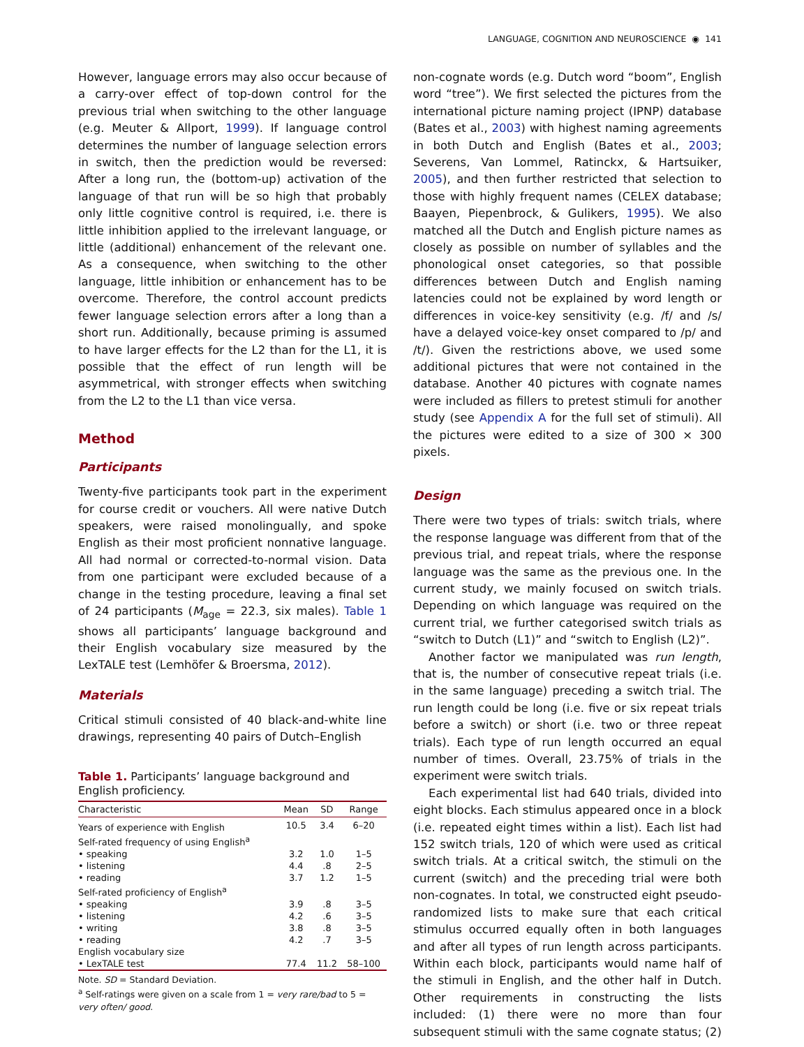LANGUAGE, COGNITION AND NEUROSCIENCE ◉ 141
However, language errors may also occur because of a carry-over effect of top-down control for the previous trial when switching to the other language (e.g. Meuter & Allport, 1999). If language control determines the number of language selection errors in switch, then the prediction would be reversed: After a long run, the (bottom-up) activation of the language of that run will be so high that probably only little cognitive control is required, i.e. there is little inhibition applied to the irrelevant language, or little (additional) enhancement of the relevant one. As a consequence, when switching to the other language, little inhibition or enhancement has to be overcome. Therefore, the control account predicts fewer language selection errors after a long than a short run. Additionally, because priming is assumed to have larger effects for the L2 than for the L1, it is possible that the effect of run length will be asymmetrical, with stronger effects when switching from the L2 to the L1 than vice versa.
Method
Participants
Twenty-five participants took part in the experiment for course credit or vouchers. All were native Dutch speakers, were raised monolingually, and spoke English as their most proficient nonnative language. All had normal or corrected-to-normal vision. Data from one participant were excluded because of a change in the testing procedure, leaving a final set of 24 participants (M<sub>age</sub> = 22.3, six males). Table 1 shows all participants’ language background and their English vocabulary size measured by the LexTALE test (Lemhöfer & Broersma, 2012).
Materials
Critical stimuli consisted of 40 black-and-white line drawings, representing 40 pairs of Dutch–English
Table 1. Participants’ language background and English proficiency.
| Characteristic | Mean | SD | Range |
| --- | --- | --- | --- |
| Years of experience with English | 10.5 | 3.4 | 6–20 |
| Self-rated frequency of using English<sup>a</sup> | | | |
| • speaking | 3.2 | 1.0 | 1–5 |
| • listening | 4.4 | .8 | 2–5 |
| • reading | 3.7 | 1.2 | 1–5 |
| Self-rated proficiency of English<sup>a</sup> | | | |
| • speaking | 3.9 | .8 | 3–5 |
| • listening | 4.2 | .6 | 3–5 |
| • writing | 3.8 | .8 | 3–5 |
| • reading | 4.2 | .7 | 3–5 |
| English vocabulary size | | | |
| • LexTALE test | 77.4 | 11.2 | 58–100 |
Note. SD = Standard Deviation.
<sup>a</sup> Self-ratings were given on a scale from 1 = very rare/bad to 5 = very often/ good.
non-cognate words (e.g. Dutch word “boom”, English word “tree”). We first selected the pictures from the international picture naming project (IPNP) database (Bates et al., 2003) with highest naming agreements in both Dutch and English (Bates et al., 2003; Severens, Van Lommel, Ratinckx, & Hartsuiker, 2005), and then further restricted that selection to those with highly frequent names (CELEX database; Baayen, Piepenbrock, & Gulikers, 1995). We also matched all the Dutch and English picture names as closely as possible on number of syllables and the phonological onset categories, so that possible differences between Dutch and English naming latencies could not be explained by word length or differences in voice-key sensitivity (e.g. /f/ and /s/ have a delayed voice-key onset compared to /p/ and /t/). Given the restrictions above, we used some additional pictures that were not contained in the database. Another 40 pictures with cognate names were included as fillers to pretest stimuli for another study (see Appendix A for the full set of stimuli). All the pictures were edited to a size of 300 × 300 pixels.
Design
There were two types of trials: switch trials, where the response language was different from that of the previous trial, and repeat trials, where the response language was the same as the previous one. In the current study, we mainly focused on switch trials. Depending on which language was required on the current trial, we further categorised switch trials as “switch to Dutch (L1)” and “switch to English (L2)”.
Another factor we manipulated was run length, that is, the number of consecutive repeat trials (i.e. in the same language) preceding a switch trial. The run length could be long (i.e. five or six repeat trials before a switch) or short (i.e. two or three repeat trials). Each type of run length occurred an equal number of times. Overall, 23.75% of trials in the experiment were switch trials.
Each experimental list had 640 trials, divided into eight blocks. Each stimulus appeared once in a block (i.e. repeated eight times within a list). Each list had 152 switch trials, 120 of which were used as critical switch trials. At a critical switch, the stimuli on the current (switch) and the preceding trial were both non-cognates. In total, we constructed eight pseudo-randomized lists to make sure that each critical stimulus occurred equally often in both languages and after all types of run length across participants. Within each block, participants would name half of the stimuli in English, and the other half in Dutch. Other requirements in constructing the lists included: (1) there were no more than four subsequent stimuli with the same cognate status; (2)